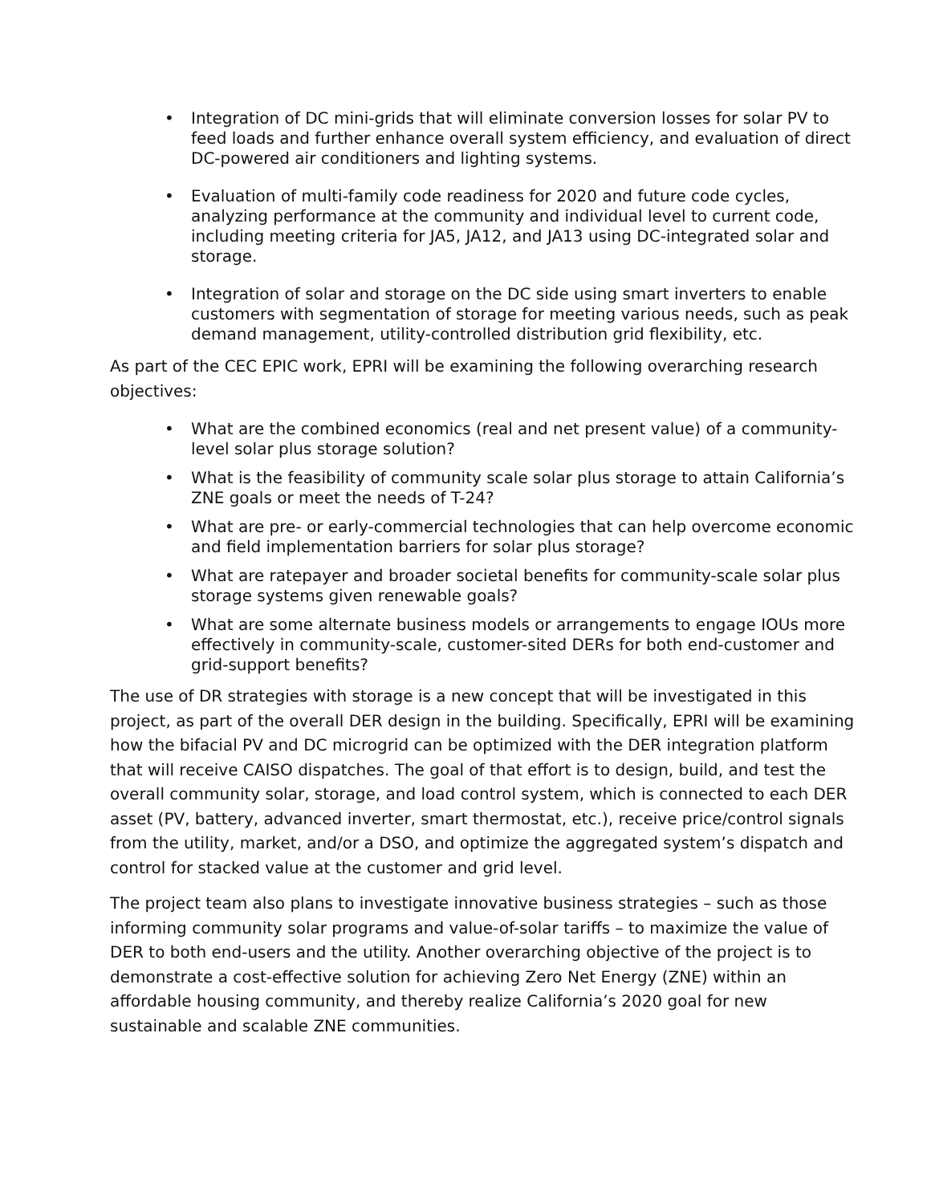• Integration of DC mini-grids that will eliminate conversion losses for solar PV to feed loads and further enhance overall system efficiency, and evaluation of direct DC-powered air conditioners and lighting systems.
• Evaluation of multi-family code readiness for 2020 and future code cycles, analyzing performance at the community and individual level to current code, including meeting criteria for JA5, JA12, and JA13 using DC-integrated solar and storage.
• Integration of solar and storage on the DC side using smart inverters to enable customers with segmentation of storage for meeting various needs, such as peak demand management, utility-controlled distribution grid flexibility, etc.
As part of the CEC EPIC work, EPRI will be examining the following overarching research objectives:
• What are the combined economics (real and net present value) of a community-level solar plus storage solution?
• What is the feasibility of community scale solar plus storage to attain California’s ZNE goals or meet the needs of T-24?
• What are pre- or early-commercial technologies that can help overcome economic and field implementation barriers for solar plus storage?
• What are ratepayer and broader societal benefits for community-scale solar plus storage systems given renewable goals?
• What are some alternate business models or arrangements to engage IOUs more effectively in community-scale, customer-sited DERs for both end-customer and grid-support benefits?
The use of DR strategies with storage is a new concept that will be investigated in this project, as part of the overall DER design in the building. Specifically, EPRI will be examining how the bifacial PV and DC microgrid can be optimized with the DER integration platform that will receive CAISO dispatches. The goal of that effort is to design, build, and test the overall community solar, storage, and load control system, which is connected to each DER asset (PV, battery, advanced inverter, smart thermostat, etc.), receive price/control signals from the utility, market, and/or a DSO, and optimize the aggregated system’s dispatch and control for stacked value at the customer and grid level.
The project team also plans to investigate innovative business strategies – such as those informing community solar programs and value-of-solar tariffs – to maximize the value of DER to both end-users and the utility. Another overarching objective of the project is to demonstrate a cost-effective solution for achieving Zero Net Energy (ZNE) within an affordable housing community, and thereby realize California’s 2020 goal for new sustainable and scalable ZNE communities.